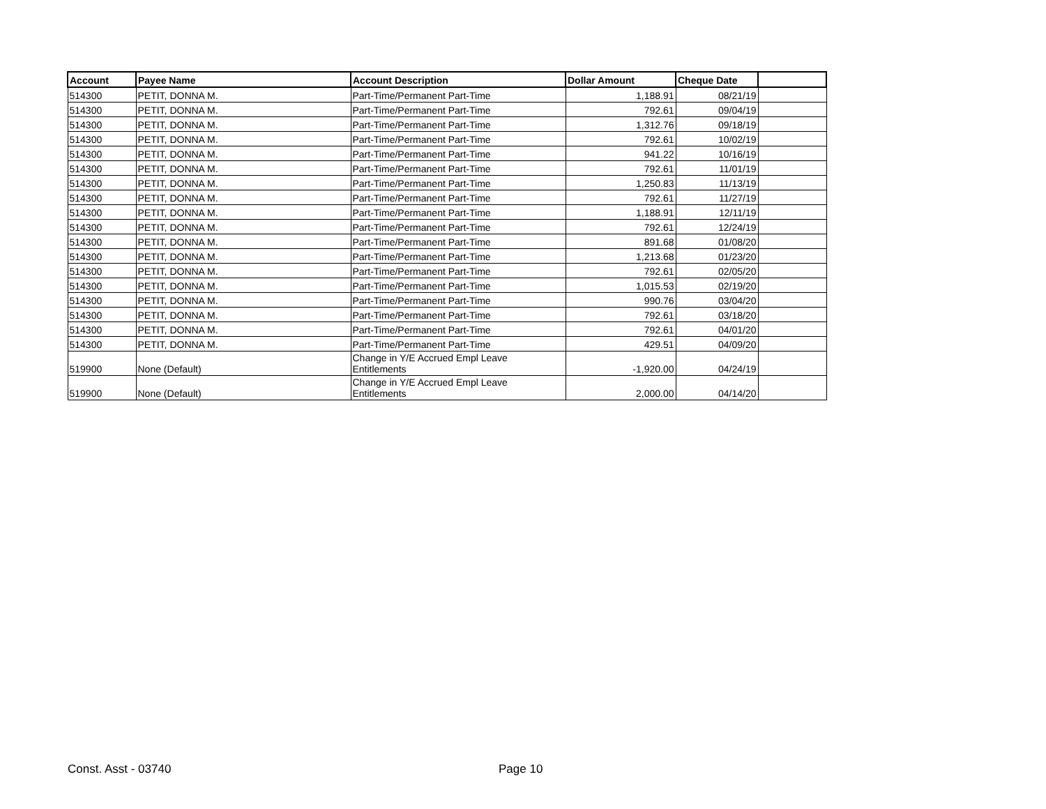| Account | Payee Name | Account Description | Dollar Amount | Cheque Date | |
| --- | --- | --- | --- | --- | --- |
| 514300 | PETIT, DONNA M. | Part-Time/Permanent Part-Time | 1,188.91 | 08/21/19 | |
| 514300 | PETIT, DONNA M. | Part-Time/Permanent Part-Time | 792.61 | 09/04/19 | |
| 514300 | PETIT, DONNA M. | Part-Time/Permanent Part-Time | 1,312.76 | 09/18/19 | |
| 514300 | PETIT, DONNA M. | Part-Time/Permanent Part-Time | 792.61 | 10/02/19 | |
| 514300 | PETIT, DONNA M. | Part-Time/Permanent Part-Time | 941.22 | 10/16/19 | |
| 514300 | PETIT, DONNA M. | Part-Time/Permanent Part-Time | 792.61 | 11/01/19 | |
| 514300 | PETIT, DONNA M. | Part-Time/Permanent Part-Time | 1,250.83 | 11/13/19 | |
| 514300 | PETIT, DONNA M. | Part-Time/Permanent Part-Time | 792.61 | 11/27/19 | |
| 514300 | PETIT, DONNA M. | Part-Time/Permanent Part-Time | 1,188.91 | 12/11/19 | |
| 514300 | PETIT, DONNA M. | Part-Time/Permanent Part-Time | 792.61 | 12/24/19 | |
| 514300 | PETIT, DONNA M. | Part-Time/Permanent Part-Time | 891.68 | 01/08/20 | |
| 514300 | PETIT, DONNA M. | Part-Time/Permanent Part-Time | 1,213.68 | 01/23/20 | |
| 514300 | PETIT, DONNA M. | Part-Time/Permanent Part-Time | 792.61 | 02/05/20 | |
| 514300 | PETIT, DONNA M. | Part-Time/Permanent Part-Time | 1,015.53 | 02/19/20 | |
| 514300 | PETIT, DONNA M. | Part-Time/Permanent Part-Time | 990.76 | 03/04/20 | |
| 514300 | PETIT, DONNA M. | Part-Time/Permanent Part-Time | 792.61 | 03/18/20 | |
| 514300 | PETIT, DONNA M. | Part-Time/Permanent Part-Time | 792.61 | 04/01/20 | |
| 514300 | PETIT, DONNA M. | Part-Time/Permanent Part-Time | 429.51 | 04/09/20 | |
| 519900 | None (Default) | Change in Y/E Accrued Empl Leave Entitlements | -1,920.00 | 04/24/19 | |
| 519900 | None (Default) | Change in Y/E Accrued Empl Leave Entitlements | 2,000.00 | 04/14/20 | |
Const. Asst - 03740 Page 10